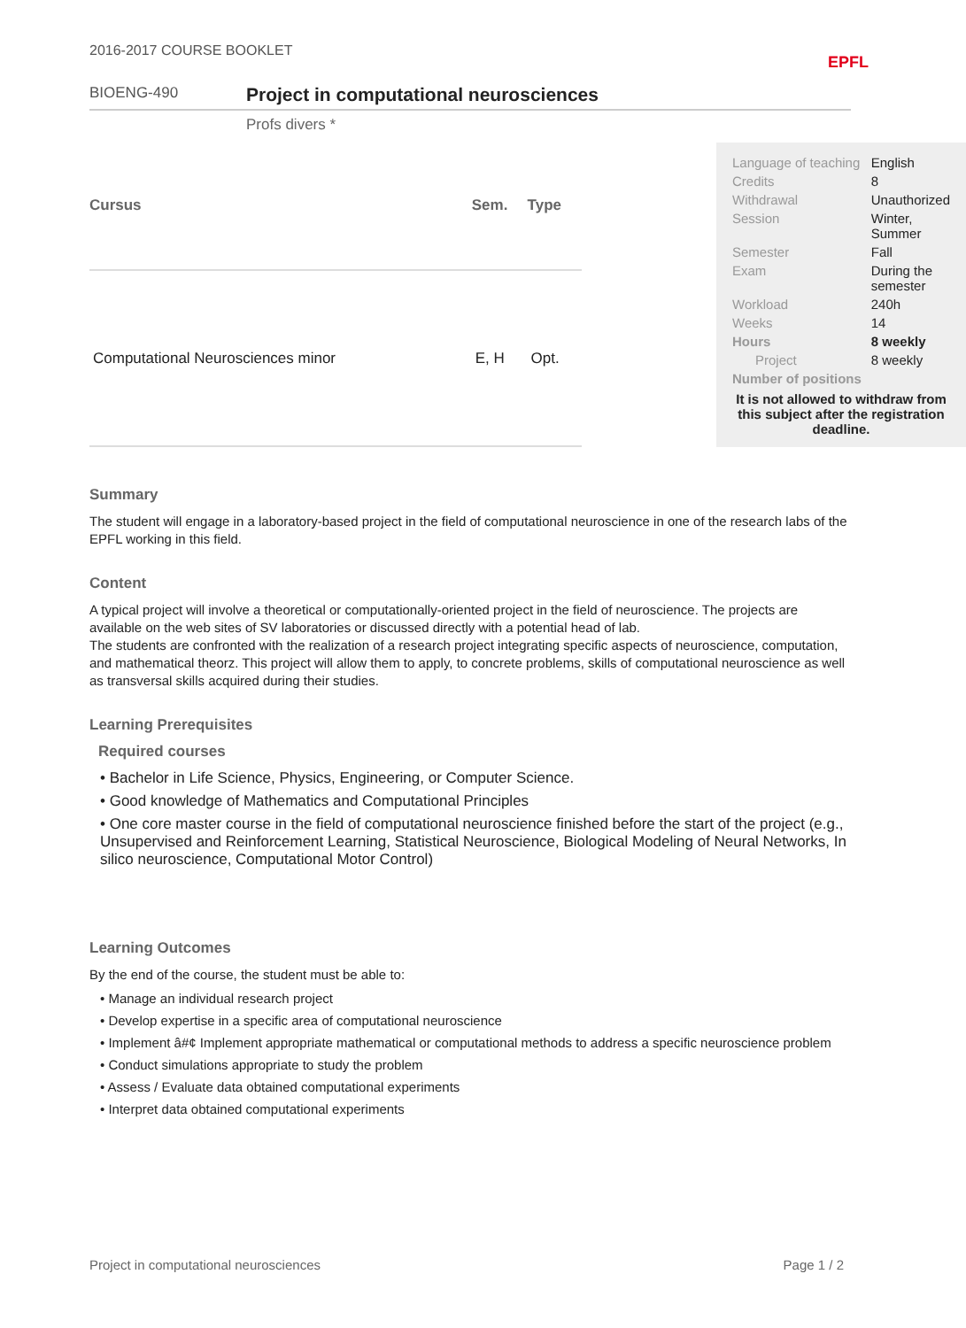2016-2017 COURSE BOOKLET EPFL
BIOENG-490 Project in computational neurosciences
Profs divers *
| Cursus | Sem. | Type |
| --- | --- | --- |
| Computational Neurosciences minor | E, H | Opt. |
| Language of teaching | English |
| Credits | 8 |
| Withdrawal | Unauthorized |
| Session | Winter, Summer |
| Semester | Fall |
| Exam | During the semester |
| Workload | 240h |
| Weeks | 14 |
| Hours | 8 weekly |
| Project | 8 weekly |
| Number of positions | |
It is not allowed to withdraw from this subject after the registration deadline.
Summary
The student will engage in a laboratory-based project in the field of computational neuroscience in one of the research labs of the EPFL working in this field.
Content
A typical project will involve a theoretical or computationally-oriented project in the field of neuroscience. The projects are available on the web sites of SV laboratories or discussed directly with a potential head of lab.
The students are confronted with the realization of a research project integrating specific aspects of neuroscience, computation, and mathematical theorz. This project will allow them to apply, to concrete problems, skills of computational neuroscience as well as transversal skills acquired during their studies.
Learning Prerequisites
Required courses
• Bachelor in Life Science, Physics, Engineering, or Computer Science.
• Good knowledge of Mathematics and Computational Principles
• One core master course in the field of computational neuroscience finished before the start of the project (e.g., Unsupervised and Reinforcement Learning, Statistical Neuroscience, Biological Modeling of Neural Networks, In silico neuroscience, Computational Motor Control)
Learning Outcomes
By the end of the course, the student must be able to:
• Manage an individual research project
• Develop expertise in a specific area of computational neuroscience
• Implement â#¢ Implement appropriate mathematical or computational methods to address a specific neuroscience problem
• Conduct simulations appropriate to study the problem
• Assess / Evaluate data obtained computational experiments
• Interpret data obtained computational experiments
Project in computational neurosciences Page 1 / 2